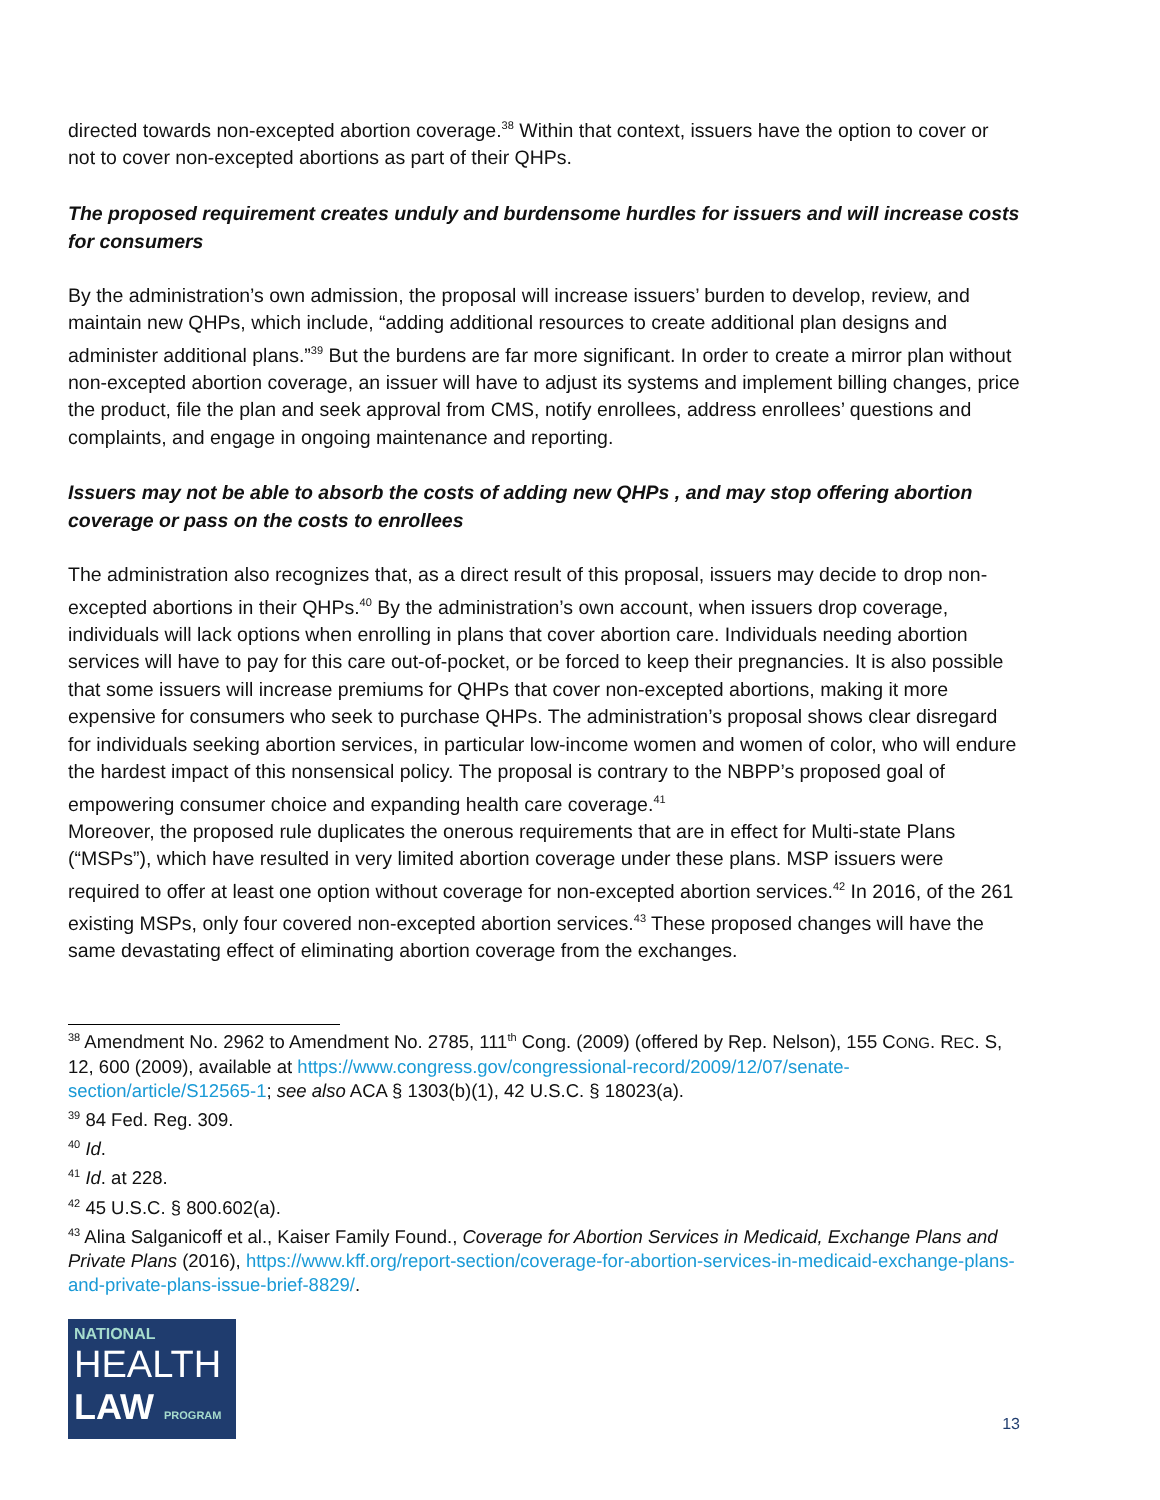directed towards non-excepted abortion coverage.<sup>38</sup> Within that context, issuers have the option to cover or not to cover non-excepted abortions as part of their QHPs.
The proposed requirement creates unduly and burdensome hurdles for issuers and will increase costs for consumers
By the administration’s own admission, the proposal will increase issuers’ burden to develop, review, and maintain new QHPs, which include, “adding additional resources to create additional plan designs and administer additional plans.”<sup>39</sup> But the burdens are far more significant. In order to create a mirror plan without non-excepted abortion coverage, an issuer will have to adjust its systems and implement billing changes, price the product, file the plan and seek approval from CMS, notify enrollees, address enrollees’ questions and complaints, and engage in ongoing maintenance and reporting.
Issuers may not be able to absorb the costs of adding new QHPs , and may stop offering abortion coverage or pass on the costs to enrollees
The administration also recognizes that, as a direct result of this proposal, issuers may decide to drop non-excepted abortions in their QHPs.<sup>40</sup> By the administration’s own account, when issuers drop coverage, individuals will lack options when enrolling in plans that cover abortion care. Individuals needing abortion services will have to pay for this care out-of-pocket, or be forced to keep their pregnancies. It is also possible that some issuers will increase premiums for QHPs that cover non-excepted abortions, making it more expensive for consumers who seek to purchase QHPs. The administration’s proposal shows clear disregard for individuals seeking abortion services, in particular low-income women and women of color, who will endure the hardest impact of this nonsensical policy. The proposal is contrary to the NBPP’s proposed goal of empowering consumer choice and expanding health care coverage.<sup>41</sup>
Moreover, the proposed rule duplicates the onerous requirements that are in effect for Multi-state Plans (“MSPs”), which have resulted in very limited abortion coverage under these plans. MSP issuers were required to offer at least one option without coverage for non-excepted abortion services.<sup>42</sup> In 2016, of the 261 existing MSPs, only four covered non-excepted abortion services.<sup>43</sup> These proposed changes will have the same devastating effect of eliminating abortion coverage from the exchanges.
<sup>38</sup> Amendment No. 2962 to Amendment No. 2785, 111<sup>th</sup> Cong. (2009) (offered by Rep. Nelson), 155 CONG. REC. S, 12, 600 (2009), available at https://www.congress.gov/congressional-record/2009/12/07/senate-section/article/S12565-1; see also ACA § 1303(b)(1), 42 U.S.C. § 18023(a).
<sup>39</sup> 84 Fed. Reg. 309.
<sup>40</sup> Id.
<sup>41</sup> Id. at 228.
<sup>42</sup> 45 U.S.C. § 800.602(a).
<sup>43</sup> Alina Salganicoff et al., Kaiser Family Found., Coverage for Abortion Services in Medicaid, Exchange Plans and Private Plans (2016), https://www.kff.org/report-section/coverage-for-abortion-services-in-medicaid-exchange-plans-and-private-plans-issue-brief-8829/.
NATIONAL
HEALTH
LAW PROGRAM
13